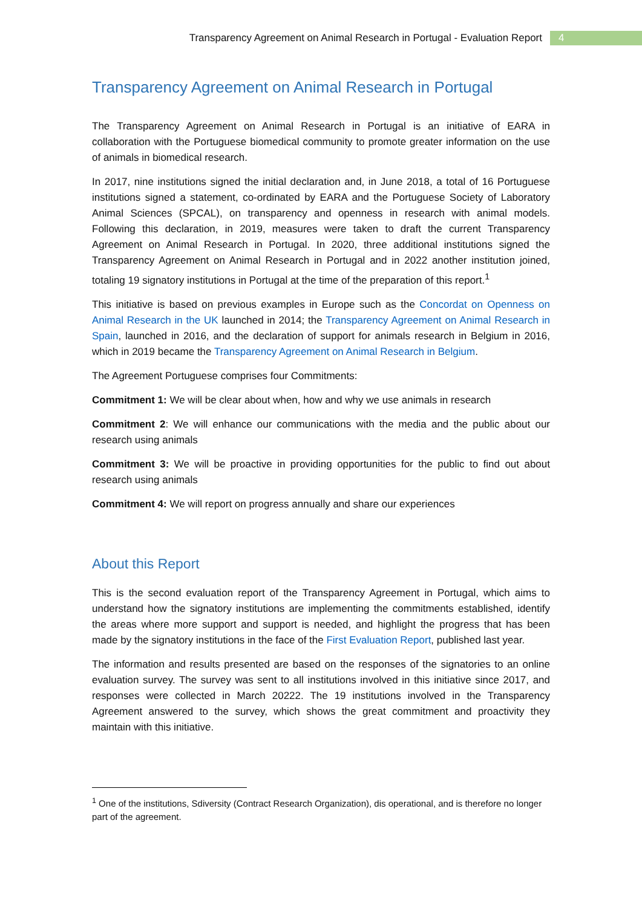Transparency Agreement on Animal Research in Portugal - Evaluation Report 4
Transparency Agreement on Animal Research in Portugal
The Transparency Agreement on Animal Research in Portugal is an initiative of EARA in collaboration with the Portuguese biomedical community to promote greater information on the use of animals in biomedical research.
In 2017, nine institutions signed the initial declaration and, in June 2018, a total of 16 Portuguese institutions signed a statement, co-ordinated by EARA and the Portuguese Society of Laboratory Animal Sciences (SPCAL), on transparency and openness in research with animal models. Following this declaration, in 2019, measures were taken to draft the current Transparency Agreement on Animal Research in Portugal. In 2020, three additional institutions signed the Transparency Agreement on Animal Research in Portugal and in 2022 another institution joined, totaling 19 signatory institutions in Portugal at the time of the preparation of this report.<sup>1</sup>
This initiative is based on previous examples in Europe such as the Concordat on Openness on Animal Research in the UK launched in 2014; the Transparency Agreement on Animal Research in Spain, launched in 2016, and the declaration of support for animals research in Belgium in 2016, which in 2019 became the Transparency Agreement on Animal Research in Belgium.
The Agreement Portuguese comprises four Commitments:
Commitment 1: We will be clear about when, how and why we use animals in research
Commitment 2: We will enhance our communications with the media and the public about our research using animals
Commitment 3: We will be proactive in providing opportunities for the public to find out about research using animals
Commitment 4: We will report on progress annually and share our experiences
About this Report
This is the second evaluation report of the Transparency Agreement in Portugal, which aims to understand how the signatory institutions are implementing the commitments established, identify the areas where more support and support is needed, and highlight the progress that has been made by the signatory institutions in the face of the First Evaluation Report, published last year.
The information and results presented are based on the responses of the signatories to an online evaluation survey. The survey was sent to all institutions involved in this initiative since 2017, and responses were collected in March 20222. The 19 institutions involved in the Transparency Agreement answered to the survey, which shows the great commitment and proactivity they maintain with this initiative.
<sup>1</sup> One of the institutions, Sdiversity (Contract Research Organization), dis operational, and is therefore no longer part of the agreement.